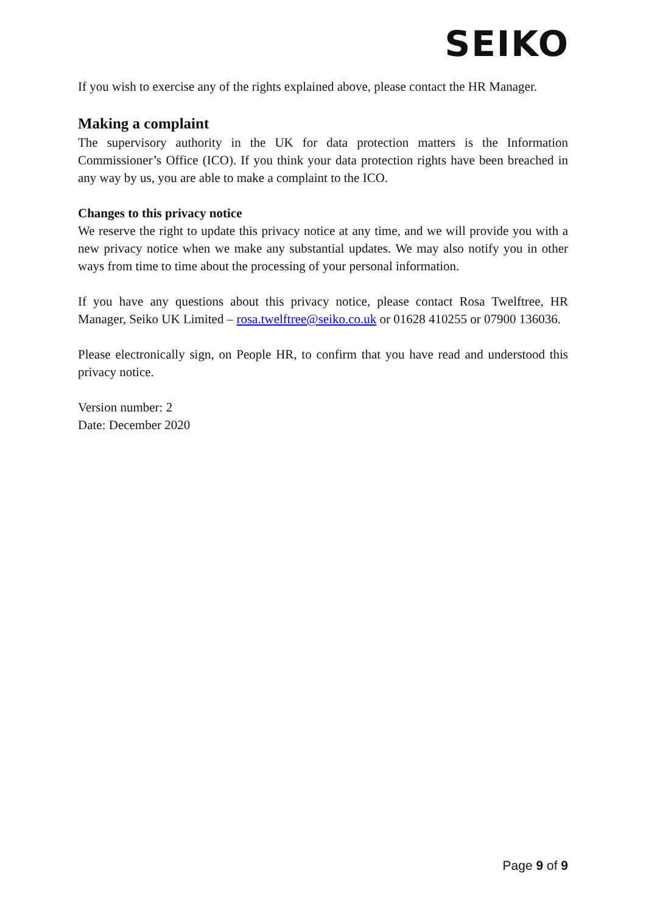SEIKO
If you wish to exercise any of the rights explained above, please contact the HR Manager.
Making a complaint
The supervisory authority in the UK for data protection matters is the Information Commissioner’s Office (ICO). If you think your data protection rights have been breached in any way by us, you are able to make a complaint to the ICO.
Changes to this privacy notice
We reserve the right to update this privacy notice at any time, and we will provide you with a new privacy notice when we make any substantial updates. We may also notify you in other ways from time to time about the processing of your personal information.
If you have any questions about this privacy notice, please contact Rosa Twelftree, HR Manager, Seiko UK Limited – rosa.twelftree@seiko.co.uk or 01628 410255 or 07900 136036.
Please electronically sign, on People HR, to confirm that you have read and understood this privacy notice.
Version number: 2
Date: December 2020
Page 9 of 9